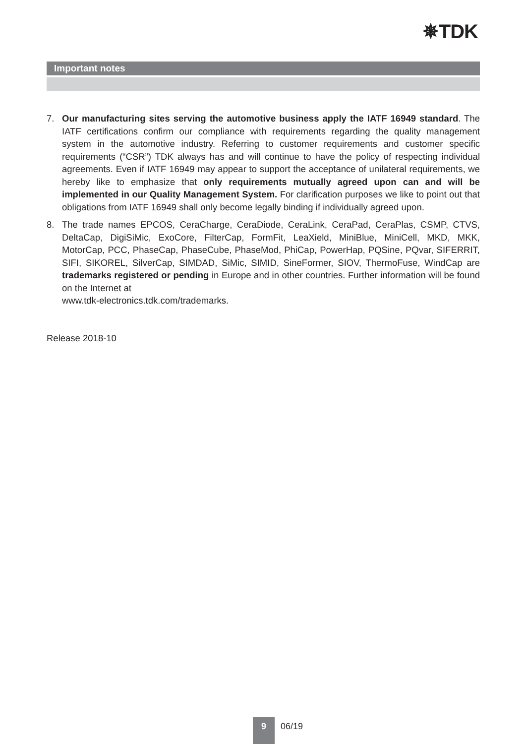✵TDK
Important notes
7. Our manufacturing sites serving the automotive business apply the IATF 16949 standard. The IATF certifications confirm our compliance with requirements regarding the quality management system in the automotive industry. Referring to customer requirements and customer specific requirements (“CSR”) TDK always has and will continue to have the policy of respecting individual agreements. Even if IATF 16949 may appear to support the acceptance of unilateral requirements, we hereby like to emphasize that only requirements mutually agreed upon can and will be implemented in our Quality Management System. For clarification purposes we like to point out that obligations from IATF 16949 shall only become legally binding if individually agreed upon.
8. The trade names EPCOS, CeraCharge, CeraDiode, CeraLink, CeraPad, CeraPlas, CSMP, CTVS, DeltaCap, DigiSiMic, ExoCore, FilterCap, FormFit, LeaXield, MiniBlue, MiniCell, MKD, MKK, MotorCap, PCC, PhaseCap, PhaseCube, PhaseMod, PhiCap, PowerHap, PQSine, PQvar, SIFERRIT, SIFI, SIKOREL, SilverCap, SIMDAD, SiMic, SIMID, SineFormer, SIOV, ThermoFuse, WindCap are trademarks registered or pending in Europe and in other countries. Further information will be found on the Internet at
www.tdk-electronics.tdk.com/trademarks.
Release 2018-10
9
06/19